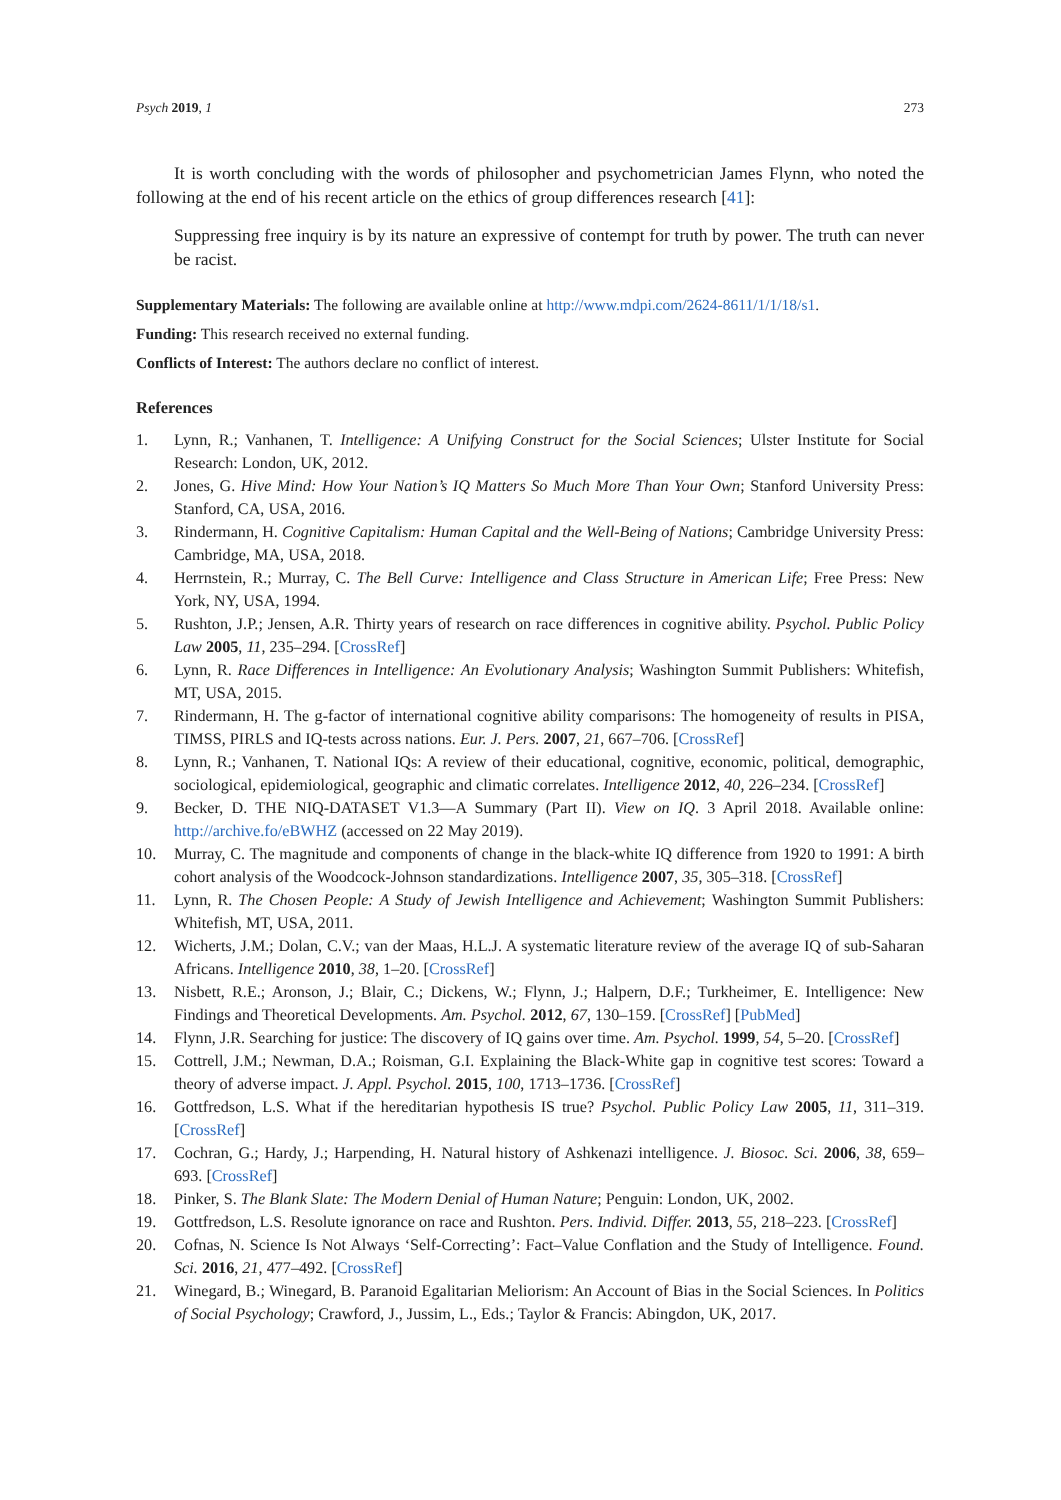Psych 2019, 1 273
It is worth concluding with the words of philosopher and psychometrician James Flynn, who noted the following at the end of his recent article on the ethics of group differences research [41]:
Suppressing free inquiry is by its nature an expressive of contempt for truth by power. The truth can never be racist.
Supplementary Materials: The following are available online at http://www.mdpi.com/2624-8611/1/1/18/s1.
Funding: This research received no external funding.
Conflicts of Interest: The authors declare no conflict of interest.
References
1. Lynn, R.; Vanhanen, T. Intelligence: A Unifying Construct for the Social Sciences; Ulster Institute for Social Research: London, UK, 2012.
2. Jones, G. Hive Mind: How Your Nation’s IQ Matters So Much More Than Your Own; Stanford University Press: Stanford, CA, USA, 2016.
3. Rindermann, H. Cognitive Capitalism: Human Capital and the Well-Being of Nations; Cambridge University Press: Cambridge, MA, USA, 2018.
4. Herrnstein, R.; Murray, C. The Bell Curve: Intelligence and Class Structure in American Life; Free Press: New York, NY, USA, 1994.
5. Rushton, J.P.; Jensen, A.R. Thirty years of research on race differences in cognitive ability. Psychol. Public Policy Law 2005, 11, 235–294. [CrossRef]
6. Lynn, R. Race Differences in Intelligence: An Evolutionary Analysis; Washington Summit Publishers: Whitefish, MT, USA, 2015.
7. Rindermann, H. The g-factor of international cognitive ability comparisons: The homogeneity of results in PISA, TIMSS, PIRLS and IQ-tests across nations. Eur. J. Pers. 2007, 21, 667–706. [CrossRef]
8. Lynn, R.; Vanhanen, T. National IQs: A review of their educational, cognitive, economic, political, demographic, sociological, epidemiological, geographic and climatic correlates. Intelligence 2012, 40, 226–234. [CrossRef]
9. Becker, D. THE NIQ-DATASET V1.3—A Summary (Part II). View on IQ. 3 April 2018. Available online: http://archive.fo/eBWHZ (accessed on 22 May 2019).
10. Murray, C. The magnitude and components of change in the black-white IQ difference from 1920 to 1991: A birth cohort analysis of the Woodcock-Johnson standardizations. Intelligence 2007, 35, 305–318. [CrossRef]
11. Lynn, R. The Chosen People: A Study of Jewish Intelligence and Achievement; Washington Summit Publishers: Whitefish, MT, USA, 2011.
12. Wicherts, J.M.; Dolan, C.V.; van der Maas, H.L.J. A systematic literature review of the average IQ of sub-Saharan Africans. Intelligence 2010, 38, 1–20. [CrossRef]
13. Nisbett, R.E.; Aronson, J.; Blair, C.; Dickens, W.; Flynn, J.; Halpern, D.F.; Turkheimer, E. Intelligence: New Findings and Theoretical Developments. Am. Psychol. 2012, 67, 130–159. [CrossRef] [PubMed]
14. Flynn, J.R. Searching for justice: The discovery of IQ gains over time. Am. Psychol. 1999, 54, 5–20. [CrossRef]
15. Cottrell, J.M.; Newman, D.A.; Roisman, G.I. Explaining the Black-White gap in cognitive test scores: Toward a theory of adverse impact. J. Appl. Psychol. 2015, 100, 1713–1736. [CrossRef]
16. Gottfredson, L.S. What if the hereditarian hypothesis IS true? Psychol. Public Policy Law 2005, 11, 311–319. [CrossRef]
17. Cochran, G.; Hardy, J.; Harpending, H. Natural history of Ashkenazi intelligence. J. Biosoc. Sci. 2006, 38, 659–693. [CrossRef]
18. Pinker, S. The Blank Slate: The Modern Denial of Human Nature; Penguin: London, UK, 2002.
19. Gottfredson, L.S. Resolute ignorance on race and Rushton. Pers. Individ. Differ. 2013, 55, 218–223. [CrossRef]
20. Cofnas, N. Science Is Not Always ‘Self-Correcting’: Fact–Value Conflation and the Study of Intelligence. Found. Sci. 2016, 21, 477–492. [CrossRef]
21. Winegard, B.; Winegard, B. Paranoid Egalitarian Meliorism: An Account of Bias in the Social Sciences. In Politics of Social Psychology; Crawford, J., Jussim, L., Eds.; Taylor & Francis: Abingdon, UK, 2017.